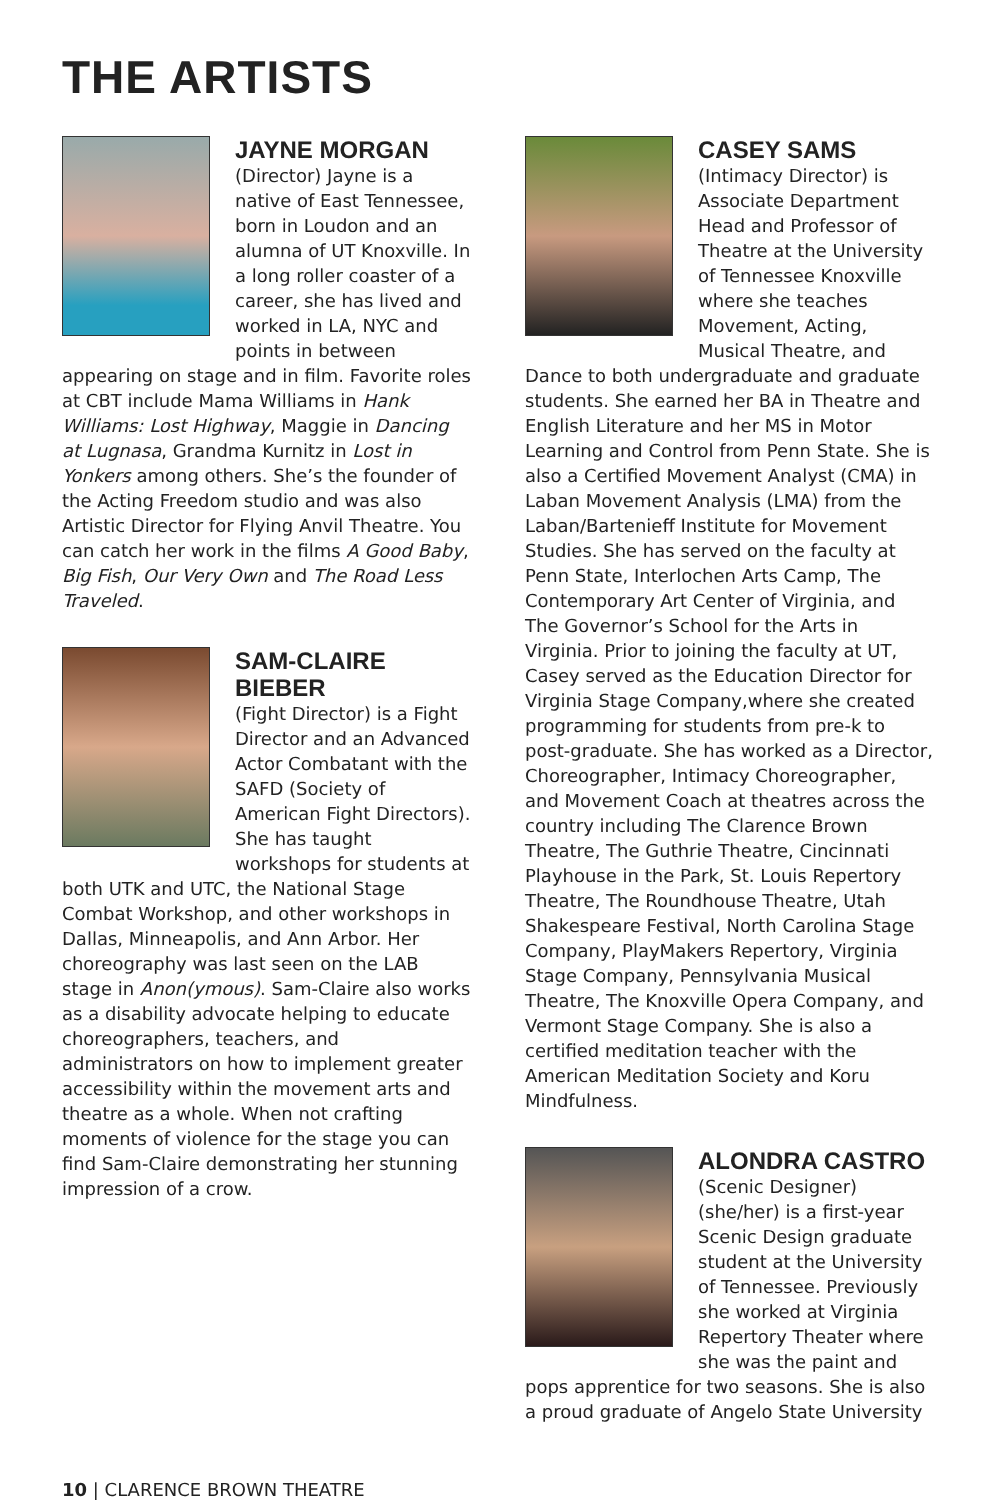THE ARTISTS
JAYNE MORGAN
(Director) Jayne is a native of East Tennessee, born in Loudon and an alumna of UT Knoxville. In a long roller coaster of a career, she has lived and worked in LA, NYC and points in between appearing on stage and in film. Favorite roles at CBT include Mama Williams in Hank Williams: Lost Highway, Maggie in Dancing at Lugnasa, Grandma Kurnitz in Lost in Yonkers among others. She’s the founder of the Acting Freedom studio and was also Artistic Director for Flying Anvil Theatre. You can catch her work in the films A Good Baby, Big Fish, Our Very Own and The Road Less Traveled.
SAM-CLAIRE BIEBER
(Fight Director) is a Fight Director and an Advanced Actor Combatant with the SAFD (Society of American Fight Directors). She has taught workshops for students at both UTK and UTC, the National Stage Combat Workshop, and other workshops in Dallas, Minneapolis, and Ann Arbor. Her choreography was last seen on the LAB stage in Anon(ymous). Sam-Claire also works as a disability advocate helping to educate choreographers, teachers, and administrators on how to implement greater accessibility within the movement arts and theatre as a whole. When not crafting moments of violence for the stage you can find Sam-Claire demonstrating her stunning impression of a crow.
CASEY SAMS
(Intimacy Director) is Associate Department Head and Professor of Theatre at the University of Tennessee Knoxville where she teaches Movement, Acting, Musical Theatre, and Dance to both undergraduate and graduate students. She earned her BA in Theatre and English Literature and her MS in Motor Learning and Control from Penn State. She is also a Certified Movement Analyst (CMA) in Laban Movement Analysis (LMA) from the Laban/Bartenieff Institute for Movement Studies. She has served on the faculty at Penn State, Interlochen Arts Camp, The Contemporary Art Center of Virginia, and The Governor’s School for the Arts in Virginia. Prior to joining the faculty at UT, Casey served as the Education Director for Virginia Stage Company,where she created programming for students from pre-k to post-graduate. She has worked as a Director, Choreographer, Intimacy Choreographer, and Movement Coach at theatres across the country including The Clarence Brown Theatre, The Guthrie Theatre, Cincinnati Playhouse in the Park, St. Louis Repertory Theatre, The Roundhouse Theatre, Utah Shakespeare Festival, North Carolina Stage Company, PlayMakers Repertory, Virginia Stage Company, Pennsylvania Musical Theatre, The Knoxville Opera Company, and Vermont Stage Company. She is also a certified meditation teacher with the American Meditation Society and Koru Mindfulness.
ALONDRA CASTRO
(Scenic Designer) (she/her) is a first-year Scenic Design graduate student at the University of Tennessee. Previously she worked at Virginia Repertory Theater where she was the paint and pops apprentice for two seasons. She is also a proud graduate of Angelo State University
10 | CLARENCE BROWN THEATRE